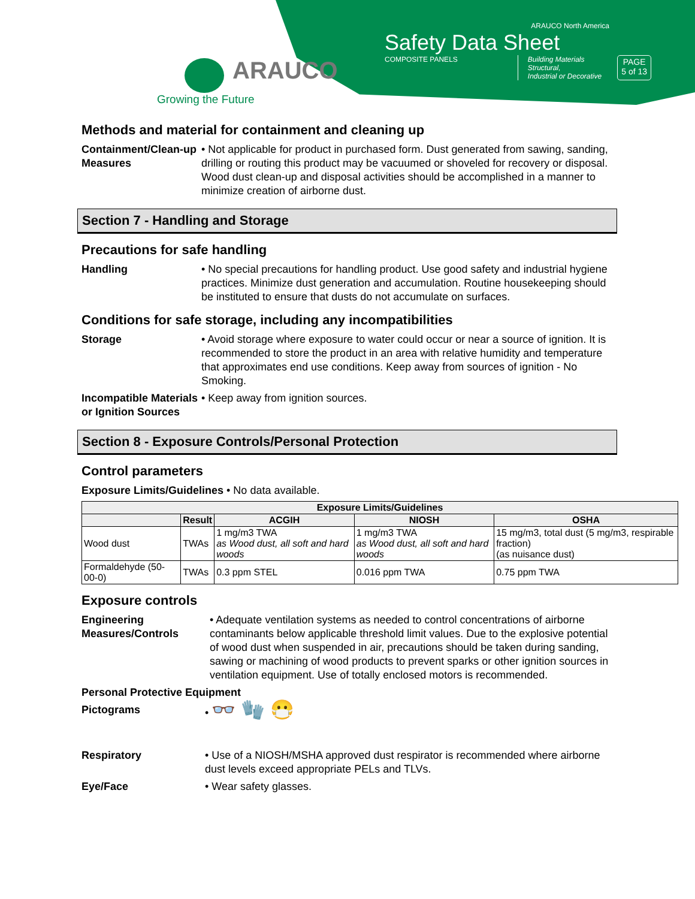ARAUCO
Growing the Future
ARAUCO North America
Safety Data Sheet
COMPOSITE PANELS Building Materials
Structural,
Industrial or Decorative
PAGE
5 of 13
Methods and material for containment and cleaning up
Containment/Clean-up Measures
• Not applicable for product in purchased form. Dust generated from sawing, sanding, drilling or routing this product may be vacuumed or shoveled for recovery or disposal. Wood dust clean-up and disposal activities should be accomplished in a manner to minimize creation of airborne dust.
Section 7 - Handling and Storage
Precautions for safe handling
Handling • No special precautions for handling product. Use good safety and industrial hygiene practices. Minimize dust generation and accumulation. Routine housekeeping should be instituted to ensure that dusts do not accumulate on surfaces.
Conditions for safe storage, including any incompatibilities
Storage • Avoid storage where exposure to water could occur or near a source of ignition. It is recommended to store the product in an area with relative humidity and temperature that approximates end use conditions. Keep away from sources of ignition - No Smoking.
Incompatible Materials or Ignition Sources
• Keep away from ignition sources.
Section 8 - Exposure Controls/Personal Protection
Control parameters
Exposure Limits/Guidelines • No data available.
| Exposure Limits/Guidelines | | | | |
| --- | --- | --- | --- | --- |
| | Result | ACGIH | NIOSH | OSHA |
| Wood dust | TWAs | 1 mg/m3 TWA as Wood dust, all soft and hard woods | 1 mg/m3 TWA as Wood dust, all soft and hard woods | 15 mg/m3, total dust (5 mg/m3, respirable fraction) (as nuisance dust) |
| Formaldehyde (50-00-0) | TWAs | 0.3 ppm STEL | 0.016 ppm TWA | 0.75 ppm TWA |
Exposure controls
Engineering Measures/Controls
• Adequate ventilation systems as needed to control concentrations of airborne contaminants below applicable threshold limit values. Due to the explosive potential of wood dust when suspended in air, precautions should be taken during sanding, sawing or machining of wood products to prevent sparks or other ignition sources in ventilation equipment. Use of totally enclosed motors is recommended.
Personal Protective Equipment
Pictograms • 👓 🧤 😷
Respiratory • Use of a NIOSH/MSHA approved dust respirator is recommended where airborne dust levels exceed appropriate PELs and TLVs.
Eye/Face • Wear safety glasses.